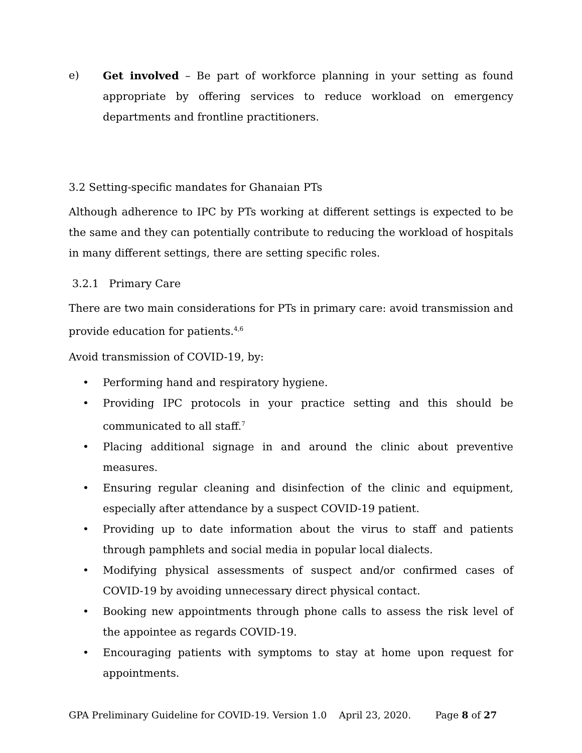e) Get involved – Be part of workforce planning in your setting as found appropriate by offering services to reduce workload on emergency departments and frontline practitioners.
3.2 Setting-specific mandates for Ghanaian PTs
Although adherence to IPC by PTs working at different settings is expected to be the same and they can potentially contribute to reducing the workload of hospitals in many different settings, there are setting specific roles.
3.2.1 Primary Care
There are two main considerations for PTs in primary care: avoid transmission and provide education for patients.<sup>4,6</sup>
Avoid transmission of COVID-19, by:
• Performing hand and respiratory hygiene.
• Providing IPC protocols in your practice setting and this should be communicated to all staff.<sup>7</sup>
• Placing additional signage in and around the clinic about preventive measures.
• Ensuring regular cleaning and disinfection of the clinic and equipment, especially after attendance by a suspect COVID-19 patient.
• Providing up to date information about the virus to staff and patients through pamphlets and social media in popular local dialects.
• Modifying physical assessments of suspect and/or confirmed cases of COVID-19 by avoiding unnecessary direct physical contact.
• Booking new appointments through phone calls to assess the risk level of the appointee as regards COVID-19.
• Encouraging patients with symptoms to stay at home upon request for appointments.
GPA Preliminary Guideline for COVID-19. Version 1.0 April 23, 2020. Page 8 of 27